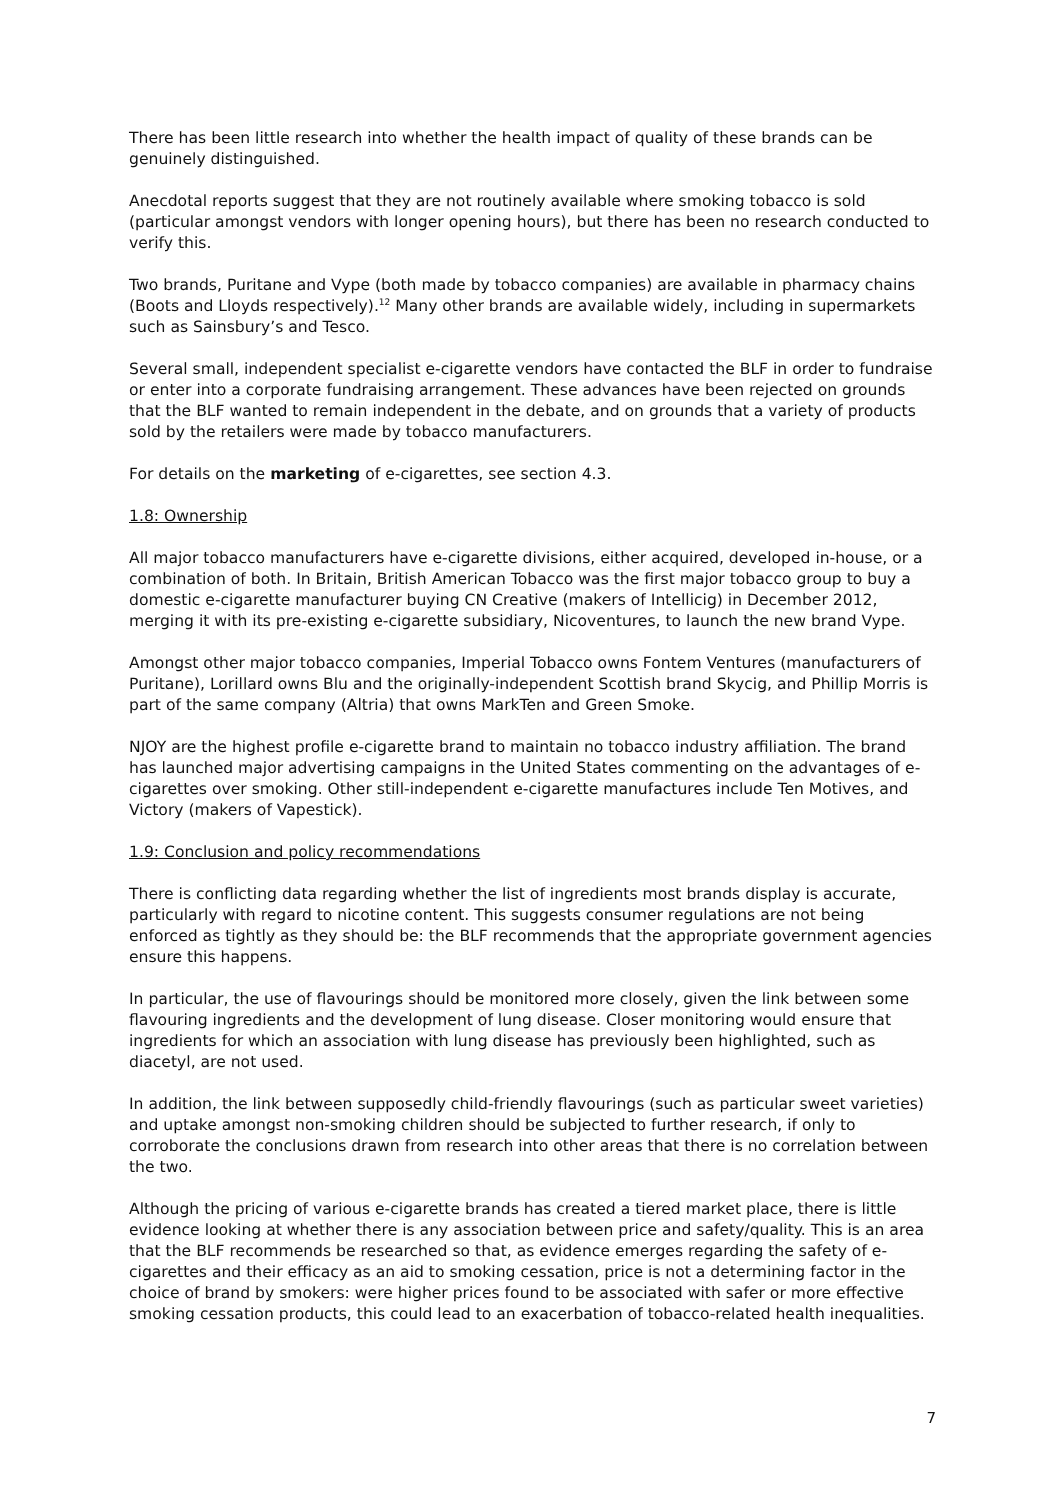There has been little research into whether the health impact of quality of these brands can be genuinely distinguished.
Anecdotal reports suggest that they are not routinely available where smoking tobacco is sold (particular amongst vendors with longer opening hours), but there has been no research conducted to verify this.
Two brands, Puritane and Vype (both made by tobacco companies) are available in pharmacy chains (Boots and Lloyds respectively).<sup>12</sup> Many other brands are available widely, including in supermarkets such as Sainsbury’s and Tesco.
Several small, independent specialist e-cigarette vendors have contacted the BLF in order to fundraise or enter into a corporate fundraising arrangement. These advances have been rejected on grounds that the BLF wanted to remain independent in the debate, and on grounds that a variety of products sold by the retailers were made by tobacco manufacturers.
For details on the marketing of e-cigarettes, see section 4.3.
1.8: Ownership
All major tobacco manufacturers have e-cigarette divisions, either acquired, developed in-house, or a combination of both. In Britain, British American Tobacco was the first major tobacco group to buy a domestic e-cigarette manufacturer buying CN Creative (makers of Intellicig) in December 2012, merging it with its pre-existing e-cigarette subsidiary, Nicoventures, to launch the new brand Vype.
Amongst other major tobacco companies, Imperial Tobacco owns Fontem Ventures (manufacturers of Puritane), Lorillard owns Blu and the originally-independent Scottish brand Skycig, and Phillip Morris is part of the same company (Altria) that owns MarkTen and Green Smoke.
NJOY are the highest profile e-cigarette brand to maintain no tobacco industry affiliation. The brand has launched major advertising campaigns in the United States commenting on the advantages of e-cigarettes over smoking. Other still-independent e-cigarette manufactures include Ten Motives, and Victory (makers of Vapestick).
1.9: Conclusion and policy recommendations
There is conflicting data regarding whether the list of ingredients most brands display is accurate, particularly with regard to nicotine content. This suggests consumer regulations are not being enforced as tightly as they should be: the BLF recommends that the appropriate government agencies ensure this happens.
In particular, the use of flavourings should be monitored more closely, given the link between some flavouring ingredients and the development of lung disease. Closer monitoring would ensure that ingredients for which an association with lung disease has previously been highlighted, such as diacetyl, are not used.
In addition, the link between supposedly child-friendly flavourings (such as particular sweet varieties) and uptake amongst non-smoking children should be subjected to further research, if only to corroborate the conclusions drawn from research into other areas that there is no correlation between the two.
Although the pricing of various e-cigarette brands has created a tiered market place, there is little evidence looking at whether there is any association between price and safety/quality. This is an area that the BLF recommends be researched so that, as evidence emerges regarding the safety of e-cigarettes and their efficacy as an aid to smoking cessation, price is not a determining factor in the choice of brand by smokers: were higher prices found to be associated with safer or more effective smoking cessation products, this could lead to an exacerbation of tobacco-related health inequalities.
7